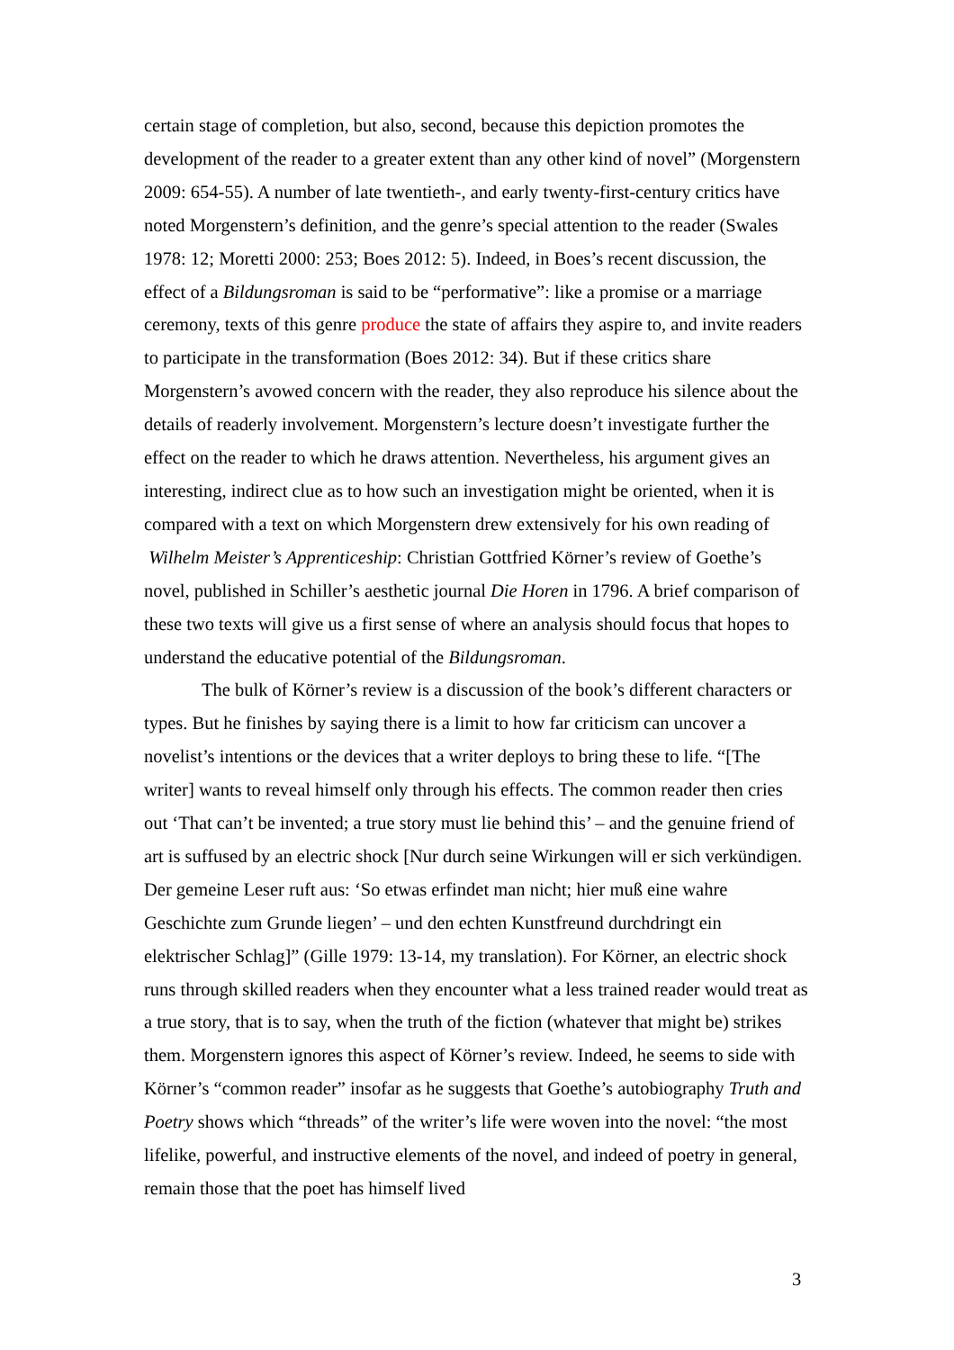certain stage of completion, but also, second, because this depiction promotes the development of the reader to a greater extent than any other kind of novel” (Morgenstern 2009: 654-55). A number of late twentieth-, and early twenty-first-century critics have noted Morgenstern’s definition, and the genre’s special attention to the reader (Swales 1978: 12; Moretti 2000: 253; Boes 2012: 5). Indeed, in Boes’s recent discussion, the effect of a Bildungsroman is said to be “performative”: like a promise or a marriage ceremony, texts of this genre produce the state of affairs they aspire to, and invite readers to participate in the transformation (Boes 2012: 34). But if these critics share Morgenstern’s avowed concern with the reader, they also reproduce his silence about the details of readerly involvement. Morgenstern’s lecture doesn’t investigate further the effect on the reader to which he draws attention. Nevertheless, his argument gives an interesting, indirect clue as to how such an investigation might be oriented, when it is compared with a text on which Morgenstern drew extensively for his own reading of Wilhelm Meister’s Apprenticeship: Christian Gottfried Körner’s review of Goethe’s novel, published in Schiller’s aesthetic journal Die Horen in 1796. A brief comparison of these two texts will give us a first sense of where an analysis should focus that hopes to understand the educative potential of the Bildungsroman.
The bulk of Körner’s review is a discussion of the book’s different characters or types. But he finishes by saying there is a limit to how far criticism can uncover a novelist’s intentions or the devices that a writer deploys to bring these to life. “[The writer] wants to reveal himself only through his effects. The common reader then cries out ‘That can’t be invented; a true story must lie behind this’ – and the genuine friend of art is suffused by an electric shock [Nur durch seine Wirkungen will er sich verkündigen. Der gemeine Leser ruft aus: ‘So etwas erfindet man nicht; hier muß eine wahre Geschichte zum Grunde liegen’ – und den echten Kunstfreund durchdringt ein elektrischer Schlag]” (Gille 1979: 13-14, my translation). For Körner, an electric shock runs through skilled readers when they encounter what a less trained reader would treat as a true story, that is to say, when the truth of the fiction (whatever that might be) strikes them. Morgenstern ignores this aspect of Körner’s review. Indeed, he seems to side with Körner’s “common reader” insofar as he suggests that Goethe’s autobiography Truth and Poetry shows which “threads” of the writer’s life were woven into the novel: “the most lifelike, powerful, and instructive elements of the novel, and indeed of poetry in general, remain those that the poet has himself lived
3